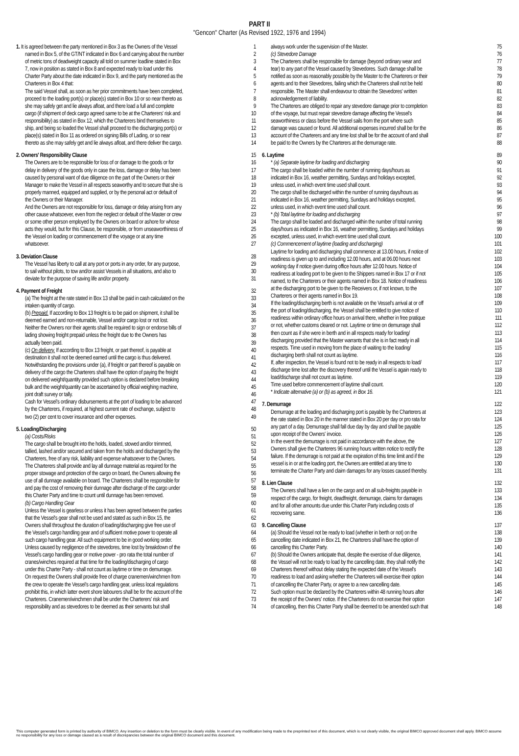PART II
"Gencon" Charter (As Revised 1922, 1976 and 1994)
1. It is agreed between the party mentioned in Box 3 as the Owners of the Vessel 1
named in Box 5, of the GT/NT indicated in Box 6 and carrying about the number 2
of metric tons of deadweight capacity all told on summer loadline stated in Box 3
7, now in position as stated in Box 8 and expected ready to load under this 4
Charter Party about the date indicated in Box 9, and the party mentioned as the 5
Charterers in Box 4 that: 6
The said Vessel shall, as soon as her prior commitments have been completed, 7
proceed to the loading port(s) or place(s) stated in Box 10 or so near thereto as 8
she may safely get and lie always afloat, and there load a full and complete 9
cargo (if shipment of deck cargo agreed same to be at the Charterers' risk and 10
responsibility) as stated in Box 12, which the Charterers bind themselves to 11
ship, and being so loaded the Vessel shall proceed to the discharging port(s) or 12
place(s) stated in Box 11 as ordered on signing Bills of Lading, or so near 13
thereto as she may safely get and lie always afloat, and there deliver the cargo. 14
2. Owners' Responsibility Clause 15
The Owners are to be responsible for loss of or damage to the goods or for 16
delay in delivery of the goods only in case the loss, damage or delay has been 17
caused by personal want of due diligence on the part of the Owners or their 18
Manager to make the Vessel in all respects seaworthy and to secure that she is 19
properly manned, equipped and supplied, or by the personal act or default of 20
the Owners or their Manager. 21
And the Owners are not responsible for loss, damage or delay arising from any 22
other cause whatsoever, even from the neglect or default of the Master or crew 23
or some other person employed by the Owners on board or ashore for whose 24
acts they would, but for this Clause, be responsible, or from unseaworthiness of 25
the Vessel on loading or commencement of the voyage or at any time 26
whatsoever. 27
3. Deviation Clause 28
The Vessel has liberty to call at any port or ports in any order, for any purpose, 29
to sail without pilots, to tow and/or assist Vessels in all situations, and also to 30
deviate for the purpose of saving life and/or property. 31
4. Payment of Freight 32
(a) The freight at the rate stated in Box 13 shall be paid in cash calculated on the 33
intaken quantity of cargo. 34
(b) Prepaid. If according to Box 13 freight is to be paid on shipment, it shall be 35
deemed earned and non-returnable, Vessel and/or cargo lost or not lost. 36
Neither the Owners nor their agents shall be required to sign or endorse bills of 37
lading showing freight prepaid unless the freight due to the Owners has 38
actually been paid. 39
(c) On delivery. If according to Box 13 freight, or part thereof, is payable at 40
destination it shall not be deemed earned until the cargo is thus delivered. 41
Notwithstanding the provisions under (a), if freight or part thereof is payable on 42
delivery of the cargo the Charterers shall have the option of paying the freight 43
on delivered weight/quantity provided such option is declared before breaking 44
bulk and the weight/quantity can be ascertained by official weighing machine, 45
joint draft survey or tally. 46
Cash for Vessel's ordinary disbursements at the port of loading to be advanced 47
by the Charterers, if required, at highest current rate of exchange, subject to 48
two (2) per cent to cover insurance and other expenses. 49
5. Loading/Discharging 50
(a) Costs/Risks 51
The cargo shall be brought into the holds, loaded, stowed and/or trimmed, 52
tallied, lashed and/or secured and taken from the holds and discharged by the 53
Charterers, free of any risk, liability and expense whatsoever to the Owners. 54
The Charterers shall provide and lay all dunnage material as required for the 55
proper stowage and protection of the cargo on board, the Owners allowing the 56
use of all dunnage available on board. The Charterers shall be responsible for 57
and pay the cost of removing their dunnage after discharge of the cargo under 58
this Charter Party and time to count until dunnage has been removed. 59
(b) Cargo Handling Gear 60
Unless the Vessel is gearless or unless it has been agreed between the parties 61
that the Vessel's gear shall not be used and stated as such in Box 15, the 62
Owners shall throughout the duration of loading/discharging give free use of 63
the Vessel's cargo handling gear and of sufficient motive power to operate all 64
such cargo handling gear. All such equipment to be in good working order. 65
Unless caused by negligence of the stevedores, time lost by breakdown of the 66
Vessel's cargo handling gear or motive power - pro rata the total number of 67
cranes/winches required at that time for the loading/discharging of cargo 68
under this Charter Party - shall not count as laytime or time on demurrage. 69
On request the Owners shall provide free of charge cranemen/winchmen from 70
the crew to operate the Vessel's cargo handling gear, unless local regulations 71
prohibit this, in which latter event shore labourers shall be for the account of the 72
Charterers. Cranemen/winchmen shall be under the Charterers' risk and 73
responsibility and as stevedores to be deemed as their servants but shall 74
always work under the supervision of the Master. 75
(c) Stevedore Damage 76
The Charterers shall be responsible for damage (beyond ordinary wear and 77
tear) to any part of the Vessel caused by Stevedores. Such damage shall be 78
notified as soon as reasonably possible by the Master to the Charterers or their 79
agents and to their Stevedores, failing which the Charterers shall not be held 80
responsible. The Master shall endeavour to obtain the Stevedores' written 81
acknowledgement of liability. 82
The Charterers are obliged to repair any stevedore damage prior to completion 83
of the voyage, but must repair stevedore damage affecting the Vessel's 84
seaworthiness or class before the Vessel sails from the port where such 85
damage was caused or found. All additional expenses incurred shall be for the 86
account of the Charterers and any time lost shall be for the account of and shall 87
be paid to the Owners by the Charterers at the demurrage rate. 88
6. Laytime 89
* (a) Separate laytime for loading and discharging 90
The cargo shall be loaded within the number of running days/hours as 91
indicated in Box 16, weather permitting, Sundays and holidays excepted, 92
unless used, in which event time used shall count. 93
The cargo shall be discharged within the number of running days/hours as 94
indicated in Box 16, weather permitting, Sundays and holidays excepted, 95
unless used, in which event time used shall count. 96
* (b) Total laytime for loading and discharging 97
The cargo shall be loaded and discharged within the number of total running 98
days/hours as indicated in Box 16, weather permitting, Sundays and holidays 99
excepted, unless used, in which event time used shall count. 100
(c) Commencement of laytime (loading and discharging) 101
Laytime for loading and discharging shall commence at 13.00 hours, if notice of 102
readiness is given up to and including 12.00 hours, and at 06.00 hours next 103
working day if notice given during office hours after 12.00 hours. Notice of 104
readiness at loading port to be given to the Shippers named in Box 17 or if not 105
named, to the Charterers or their agents named in Box 18. Notice of readiness 106
at the discharging port to be given to the Receivers or, if not known, to the 107
Charterers or their agents named in Box 19. 108
If the loading/discharging berth is not available on the Vessel's arrival at or off 109
the port of loading/discharging, the Vessel shall be entitled to give notice of 110
readiness within ordinary office hours on arrival there, whether in free pratique 111
or not, whether customs cleared or not. Laytime or time on demurrage shall 112
then count as if she were in berth and in all respects ready for loading/ 113
discharging provided that the Master warrants that she is in fact ready in all 114
respects. Time used in moving from the place of waiting to the loading/ 115
discharging berth shall not count as laytime. 116
If, after inspection, the Vessel is found not to be ready in all respects to load/ 117
discharge time lost after the discovery thereof until the Vessel is again ready to 118
load/discharge shall not count as laytime. 119
Time used before commencement of laytime shall count. 120
* Indicate alternative (a) or (b) as agreed, in Box 16. 121
7. Demurrage 122
Demurrage at the loading and discharging port is payable by the Charterers at 123
the rate stated in Box 20 in the manner stated in Box 20 per day or pro rata for 124
any part of a day. Demurrage shall fall due day by day and shall be payable 125
upon receipt of the Owners' invoice. 126
In the event the demurrage is not paid in accordance with the above, the 127
Owners shall give the Charterers 96 running hours written notice to rectify the 128
failure. If the demurrage is not paid at the expiration of this time limit and if the 129
vessel is in or at the loading port, the Owners are entitled at any time to 130
terminate the Charter Party and claim damages for any losses caused thereby. 131
8. Lien Clause 132
The Owners shall have a lien on the cargo and on all sub-freights payable in 133
respect of the cargo, for freight, deadfreight, demurrage, claims for damages 134
and for all other amounts due under this Charter Party including costs of 135
recovering same. 136
9. Cancelling Clause 137
(a) Should the Vessel not be ready to load (whether in berth or not) on the 138
cancelling date indicated in Box 21, the Charterers shall have the option of 139
cancelling this Charter Party. 140
(b) Should the Owners anticipate that, despite the exercise of due diligence, 141
the Vessel will not be ready to load by the cancelling date, they shall notify the 142
Charterers thereof without delay stating the expected date of the Vessel's 143
readiness to load and asking whether the Charterers will exercise their option 144
of cancelling the Charter Party, or agree to a new cancelling date. 145
Such option must be declared by the Charterers within 48 running hours after 146
the receipt of the Owners' notice. If the Charterers do not exercise their option 147
of cancelling, then this Charter Party shall be deemed to be amended such that 148
This computer generated form is printed by authority of BIMCO. Any insertion or deletion to the form must be clearly visible. In event of any modification being made to the preprinted text of this document, which is not clearly visible, the original BIMCO approved document shall apply. BIMCO assume no responsibility for any loss or damage caused as a result of discrepancies between the original BIMCO document and this document.